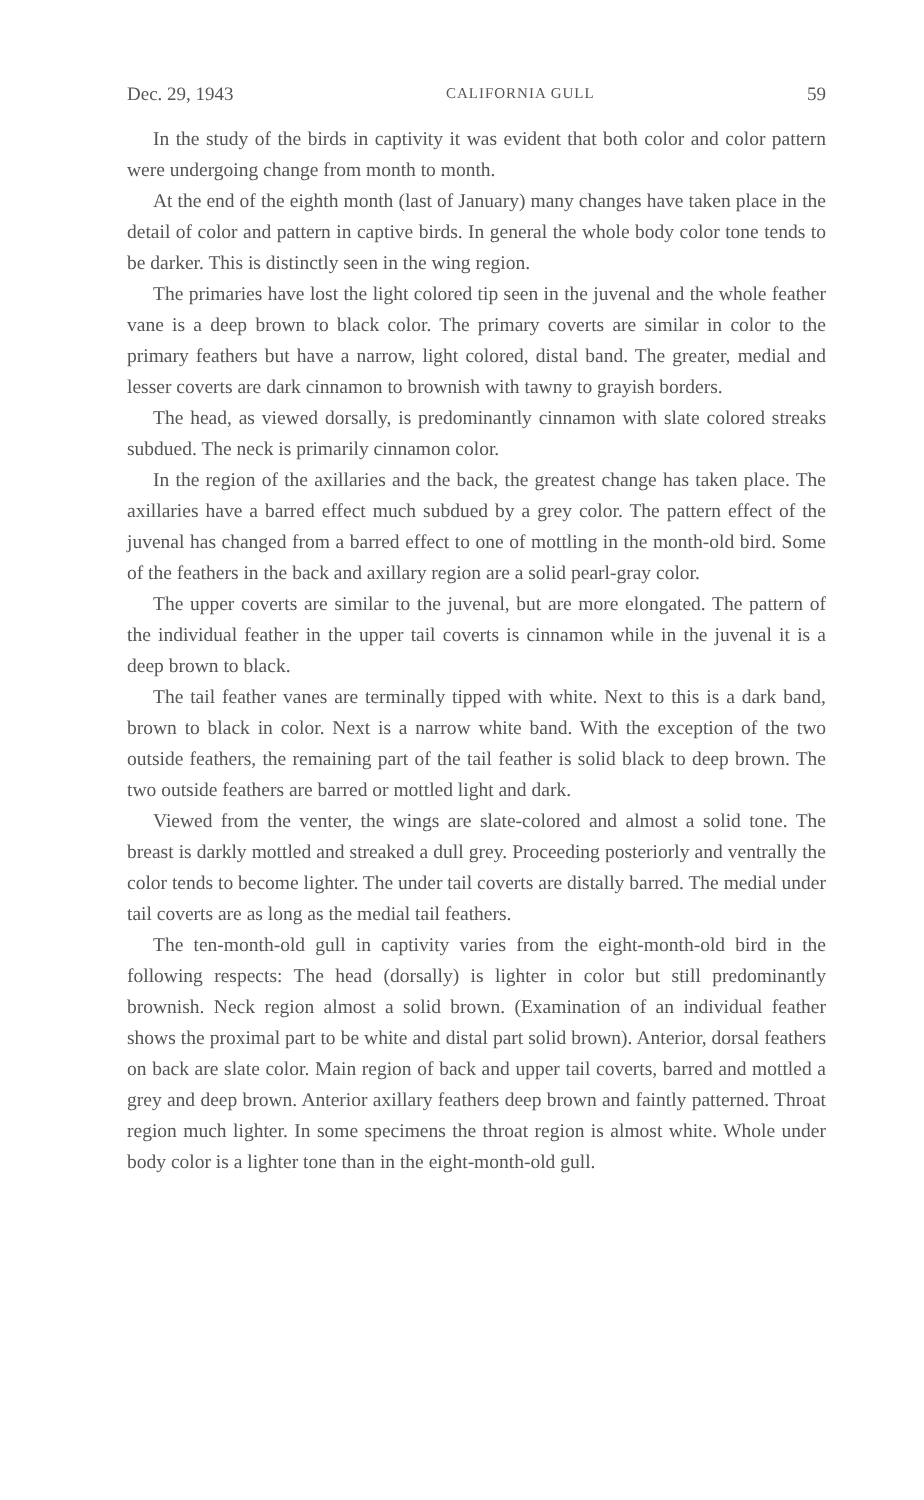Dec. 29, 1943 CALIFORNIA GULL 59
In the study of the birds in captivity it was evident that both color and color pattern were undergoing change from month to month.
At the end of the eighth month (last of January) many changes have taken place in the detail of color and pattern in captive birds. In general the whole body color tone tends to be darker. This is distinctly seen in the wing region.
The primaries have lost the light colored tip seen in the juvenal and the whole feather vane is a deep brown to black color. The primary coverts are similar in color to the primary feathers but have a narrow, light colored, distal band. The greater, medial and lesser coverts are dark cinnamon to brownish with tawny to grayish borders.
The head, as viewed dorsally, is predominantly cinnamon with slate colored streaks subdued. The neck is primarily cinnamon color.
In the region of the axillaries and the back, the greatest change has taken place. The axillaries have a barred effect much subdued by a grey color. The pattern effect of the juvenal has changed from a barred effect to one of mottling in the month-old bird. Some of the feathers in the back and axillary region are a solid pearl-gray color.
The upper coverts are similar to the juvenal, but are more elongated. The pattern of the individual feather in the upper tail coverts is cinnamon while in the juvenal it is a deep brown to black.
The tail feather vanes are terminally tipped with white. Next to this is a dark band, brown to black in color. Next is a narrow white band. With the exception of the two outside feathers, the remaining part of the tail feather is solid black to deep brown. The two outside feathers are barred or mottled light and dark.
Viewed from the venter, the wings are slate-colored and almost a solid tone. The breast is darkly mottled and streaked a dull grey. Proceeding posteriorly and ventrally the color tends to become lighter. The under tail coverts are distally barred. The medial under tail coverts are as long as the medial tail feathers.
The ten-month-old gull in captivity varies from the eight-month-old bird in the following respects: The head (dorsally) is lighter in color but still predominantly brownish. Neck region almost a solid brown. (Examination of an individual feather shows the proximal part to be white and distal part solid brown). Anterior, dorsal feathers on back are slate color. Main region of back and upper tail coverts, barred and mottled a grey and deep brown. Anterior axillary feathers deep brown and faintly patterned. Throat region much lighter. In some specimens the throat region is almost white. Whole under body color is a lighter tone than in the eight-month-old gull.